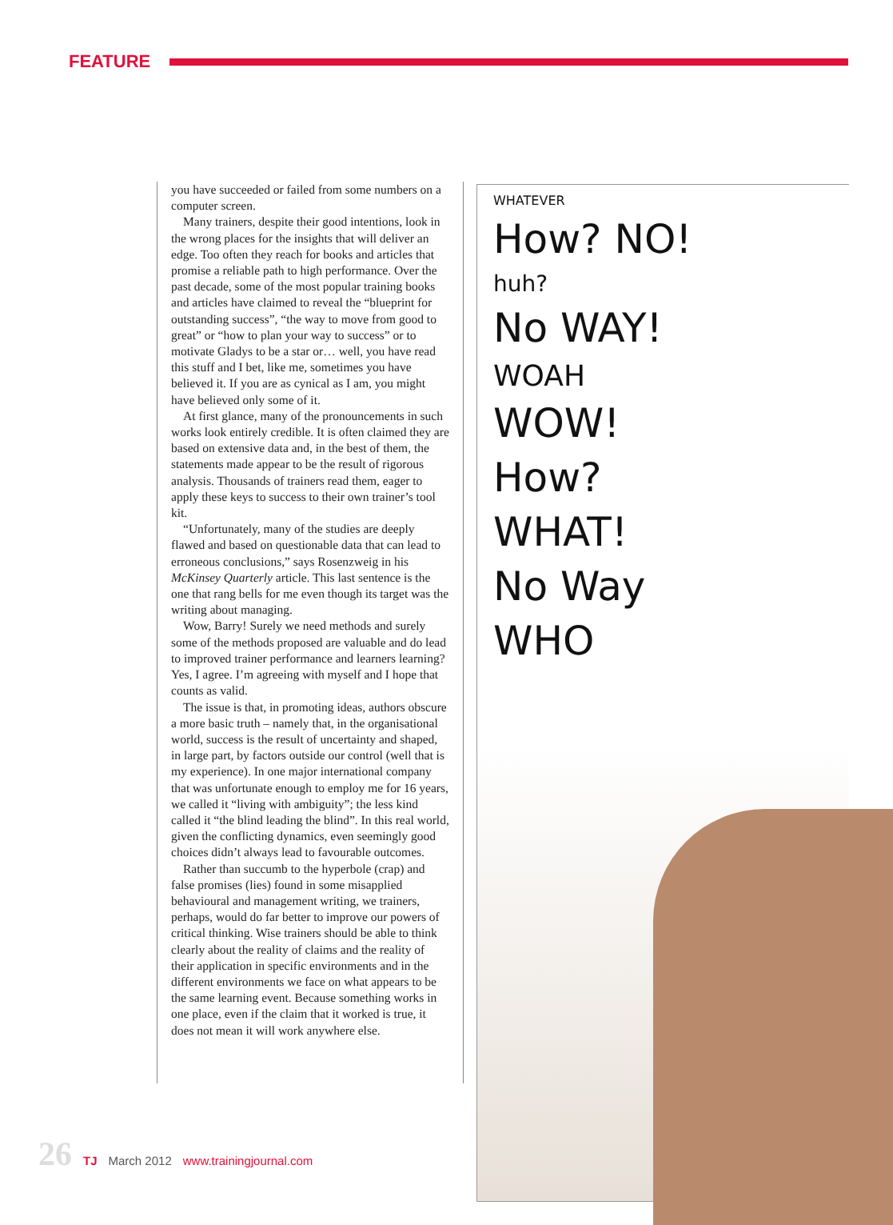FEATURE
you have succeeded or failed from some numbers on a computer screen.
Many trainers, despite their good intentions, look in the wrong places for the insights that will deliver an edge. Too often they reach for books and articles that promise a reliable path to high performance. Over the past decade, some of the most popular training books and articles have claimed to reveal the “blueprint for outstanding success”, “the way to move from good to great” or “how to plan your way to success” or to motivate Gladys to be a star or… well, you have read this stuff and I bet, like me, sometimes you have believed it. If you are as cynical as I am, you might have believed only some of it.
At first glance, many of the pronouncements in such works look entirely credible. It is often claimed they are based on extensive data and, in the best of them, the statements made appear to be the result of rigorous analysis. Thousands of trainers read them, eager to apply these keys to success to their own trainer’s tool kit.
“Unfortunately, many of the studies are deeply flawed and based on questionable data that can lead to erroneous conclusions,” says Rosenzweig in his McKinsey Quarterly article. This last sentence is the one that rang bells for me even though its target was the writing about managing.
Wow, Barry! Surely we need methods and surely some of the methods proposed are valuable and do lead to improved trainer performance and learners learning? Yes, I agree. I’m agreeing with myself and I hope that counts as valid.
The issue is that, in promoting ideas, authors obscure a more basic truth – namely that, in the organisational world, success is the result of uncertainty and shaped, in large part, by factors outside our control (well that is my experience). In one major international company that was unfortunate enough to employ me for 16 years, we called it “living with ambiguity”; the less kind called it “the blind leading the blind”. In this real world, given the conflicting dynamics, even seemingly good choices didn’t always lead to favourable outcomes.
Rather than succumb to the hyperbole (crap) and false promises (lies) found in some misapplied behavioural and management writing, we trainers, perhaps, would do far better to improve our powers of critical thinking. Wise trainers should be able to think clearly about the reality of claims and the reality of their application in specific environments and in the different environments we face on what appears to be the same learning event. Because something works in one place, even if the claim that it worked is true, it does not mean it will work anywhere else.
WHATEVER
How? NO!
huh?
No WAY!
WOAH
WOW!
How?
WHAT!
No Way
WHO
26 TJ March 2012 www.trainingjournal.com